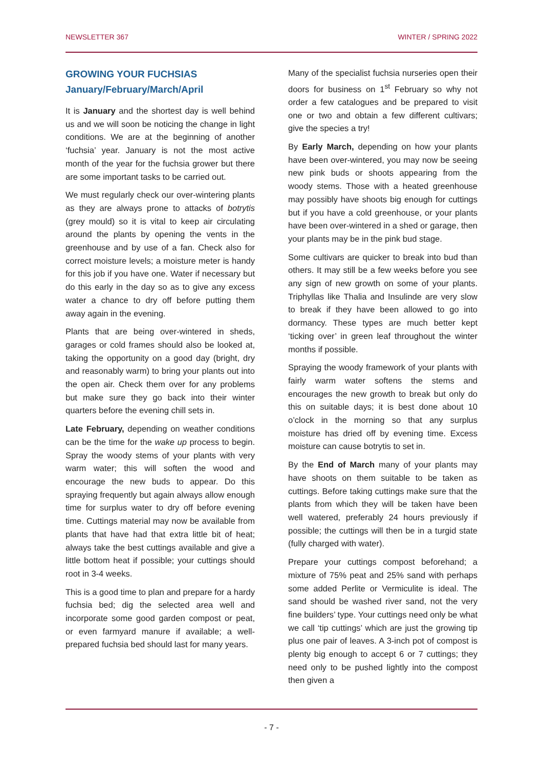NEWSLETTER 367 WINTER / SPRING 2022
GROWING YOUR FUCHSIAS
January/February/March/April
It is January and the shortest day is well behind us and we will soon be noticing the change in light conditions. We are at the beginning of another ‘fuchsia’ year. January is not the most active month of the year for the fuchsia grower but there are some important tasks to be carried out.
We must regularly check our over-wintering plants as they are always prone to attacks of botrytis (grey mould) so it is vital to keep air circulating around the plants by opening the vents in the greenhouse and by use of a fan. Check also for correct moisture levels; a moisture meter is handy for this job if you have one. Water if necessary but do this early in the day so as to give any excess water a chance to dry off before putting them away again in the evening.
Plants that are being over-wintered in sheds, garages or cold frames should also be looked at, taking the opportunity on a good day (bright, dry and reasonably warm) to bring your plants out into the open air. Check them over for any problems but make sure they go back into their winter quarters before the evening chill sets in.
Late February, depending on weather conditions can be the time for the wake up process to begin. Spray the woody stems of your plants with very warm water; this will soften the wood and encourage the new buds to appear. Do this spraying frequently but again always allow enough time for surplus water to dry off before evening time. Cuttings material may now be available from plants that have had that extra little bit of heat; always take the best cuttings available and give a little bottom heat if possible; your cuttings should root in 3-4 weeks.
This is a good time to plan and prepare for a hardy fuchsia bed; dig the selected area well and incorporate some good garden compost or peat, or even farmyard manure if available; a well-prepared fuchsia bed should last for many years.
Many of the specialist fuchsia nurseries open their doors for business on 1<sup>st</sup> February so why not order a few catalogues and be prepared to visit one or two and obtain a few different cultivars; give the species a try!
By Early March, depending on how your plants have been over-wintered, you may now be seeing new pink buds or shoots appearing from the woody stems. Those with a heated greenhouse may possibly have shoots big enough for cuttings but if you have a cold greenhouse, or your plants have been over-wintered in a shed or garage, then your plants may be in the pink bud stage.
Some cultivars are quicker to break into bud than others. It may still be a few weeks before you see any sign of new growth on some of your plants. Triphyllas like Thalia and Insulinde are very slow to break if they have been allowed to go into dormancy. These types are much better kept ‘ticking over’ in green leaf throughout the winter months if possible.
Spraying the woody framework of your plants with fairly warm water softens the stems and encourages the new growth to break but only do this on suitable days; it is best done about 10 o’clock in the morning so that any surplus moisture has dried off by evening time. Excess moisture can cause botrytis to set in.
By the End of March many of your plants may have shoots on them suitable to be taken as cuttings. Before taking cuttings make sure that the plants from which they will be taken have been well watered, preferably 24 hours previously if possible; the cuttings will then be in a turgid state (fully charged with water).
Prepare your cuttings compost beforehand; a mixture of 75% peat and 25% sand with perhaps some added Perlite or Vermiculite is ideal. The sand should be washed river sand, not the very fine builders’ type. Your cuttings need only be what we call ‘tip cuttings’ which are just the growing tip plus one pair of leaves. A 3-inch pot of compost is plenty big enough to accept 6 or 7 cuttings; they need only to be pushed lightly into the compost then given a
- 7 -